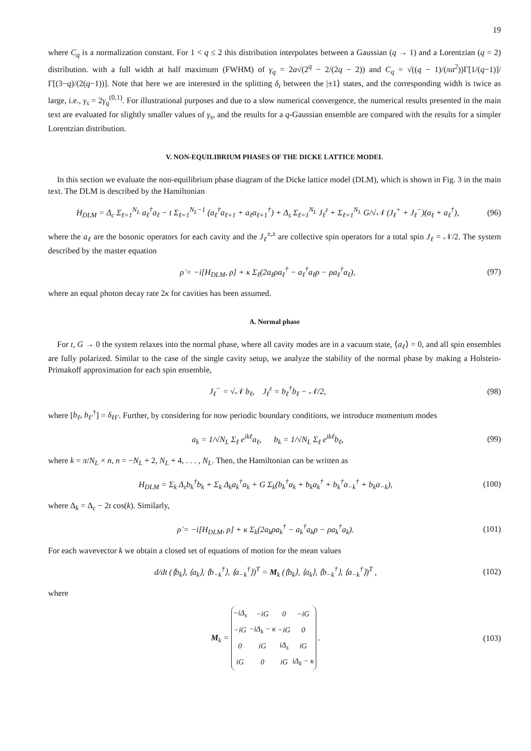19
where C<sub>q</sub> is a normalization constant. For 1 < q ≤ 2 this distribution interpolates between a Gaussian (q → 1) and a Lorentzian (q = 2) distribution. with a full width at half maximum (FWHM) of γ<sub>q</sub> = 2a√(2<sup>q</sup> − 2/(2q − 2)) and C<sub>q</sub> = √((q − 1)/(πa<sup>2</sup>))Γ[1/(q−1)]/Γ[(3−q)/(2(q−1))]. Note that here we are interested in the splitting δ<sub>i</sub> between the |±1⟩ states, and the corresponding width is twice as large, i.e., γ<sub>s</sub> = 2γ<sub>q</sub><sup>(0,1)</sup>. For illustrational purposes and due to a slow numerical convergence, the numerical results presented in the main text are evaluated for slightly smaller values of γ<sub>s</sub>, and the results for a q-Gaussian ensemble are compared with the results for a simpler Lorentzian distribution.
V. NON-EQUILIBRIUM PHASES OF THE DICKE LATTICE MODEL
In this section we evaluate the non-equilibrium phase diagram of the Dicke lattice model (DLM), which is shown in Fig. 3 in the main text. The DLM is described by the Hamiltonian
H<sub>DLM</sub> = Δ<sub>c</sub> Σ<sub>ℓ=1</sub><sup>N<sub>L</sub></sup> a<sub>ℓ</sub><sup>†</sup>a<sub>ℓ</sub> − t Σ<sub>ℓ=1</sub><sup>N<sub>L</sub>−1</sup> (a<sub>ℓ</sub><sup>†</sup>a<sub>ℓ+1</sub> + a<sub>ℓ</sub>a<sub>ℓ+1</sub><sup>†</sup>) + Δ<sub>s</sub> Σ<sub>ℓ=1</sub><sup>N<sub>L</sub></sup> J<sub>ℓ</sub><sup>z</sup> + Σ<sub>ℓ=1</sub><sup>N<sub>L</sub></sup> G/√𝒩 (J<sub>ℓ</sub><sup>+</sup> + J<sub>ℓ</sub><sup>−</sup>)(a<sub>ℓ</sub> + a<sub>ℓ</sub><sup>†</sup>), (96)
where the a<sub>ℓ</sub> are the bosonic operators for each cavity and the J<sub>ℓ</sub><sup>±,z</sup> are collective spin operators for a total spin J<sub>ℓ</sub> = 𝒩/2. The system described by the master equation
ρ̇ = −i[H<sub>DLM</sub>, ρ] + κ Σ<sub>ℓ</sub>(2a<sub>ℓ</sub>ρa<sub>ℓ</sub><sup>†</sup> − a<sub>ℓ</sub><sup>†</sup>a<sub>ℓ</sub>ρ − ρa<sub>ℓ</sub><sup>†</sup>a<sub>ℓ</sub>), (97)
where an equal photon decay rate 2κ for cavities has been assumed.
A. Normal phase
For t, G → 0 the system relaxes into the normal phase, where all cavity modes are in a vacuum state, ⟨a<sub>ℓ</sub>⟩ = 0, and all spin ensembles are fully polarized. Similar to the case of the single cavity setup, we analyze the stability of the normal phase by making a Holstein-Primakoff approximation for each spin ensemble,
J<sub>ℓ</sub><sup>−</sup> = √𝒩 b<sub>ℓ</sub>, J<sub>ℓ</sub><sup>z</sup> = b<sub>ℓ</sub><sup>†</sup>b<sub>ℓ</sub> − 𝒩/2, (98)
where [b<sub>ℓ</sub>, b<sub>ℓ′</sub><sup>†</sup>] = δ<sub>ℓℓ′</sub>. Further, by considering for now periodic boundary conditions, we introduce momentum modes
a<sub>k</sub> = 1/√N<sub>L</sub> Σ<sub>ℓ</sub> e<sup>ikℓ</sup>a<sub>ℓ</sub>, b<sub>k</sub> = 1/√N<sub>L</sub> Σ<sub>ℓ</sub> e<sup>ikℓ</sup>b<sub>ℓ</sub>, (99)
where k = π/N<sub>L</sub> × n, n = −N<sub>L</sub> + 2, N<sub>L</sub> + 4, . . . , N<sub>L</sub>. Then, the Hamiltonian can be written as
H<sub>DLM</sub> = Σ<sub>k</sub> Δ<sub>s</sub>b<sub>k</sub><sup>†</sup>b<sub>k</sub> + Σ<sub>k</sub> Δ<sub>k</sub>a<sub>k</sub><sup>†</sup>a<sub>k</sub> + G Σ<sub>k</sub>(b<sub>k</sub><sup>†</sup>a<sub>k</sub> + b<sub>k</sub>a<sub>k</sub><sup>†</sup> + b<sub>k</sub><sup>†</sup>a<sub>−k</sub><sup>†</sup> + b<sub>k</sub>a<sub>−k</sub>), (100)
where Δ<sub>k</sub> = Δ<sub>c</sub> − 2t cos(k). Similarly,
ρ̇ = −i[H<sub>DLM</sub>, ρ] + κ Σ<sub>k</sub>(2a<sub>k</sub>ρa<sub>k</sub><sup>†</sup> − a<sub>k</sub><sup>†</sup>a<sub>k</sub>ρ − ρa<sub>k</sub><sup>†</sup>a<sub>k</sub>). (101)
For each wavevector k we obtain a closed set of equations of motion for the mean values
d/dt (⟨b<sub>k</sub>⟩, ⟨a<sub>k</sub>⟩, ⟨b<sub>−k</sub><sup>†</sup>⟩, ⟨a<sub>−k</sub><sup>†</sup>⟩)<sup>T</sup> = M<sub>k</sub> (⟨b<sub>k</sub>⟩, ⟨a<sub>k</sub>⟩, ⟨b<sub>−k</sub><sup>†</sup>⟩, ⟨a<sub>−k</sub><sup>†</sup>⟩)<sup>T</sup> , (102)
where
M<sub>k</sub> =
| −iΔ<sub>s</sub> | −iG | 0 | −iG |
| −iG | −iΔ<sub>k</sub> − κ | −iG | 0 |
| 0 | iG | iΔ<sub>s</sub> | iG |
| iG | 0 | iG | iΔ<sub>k</sub> − κ |
. (103)